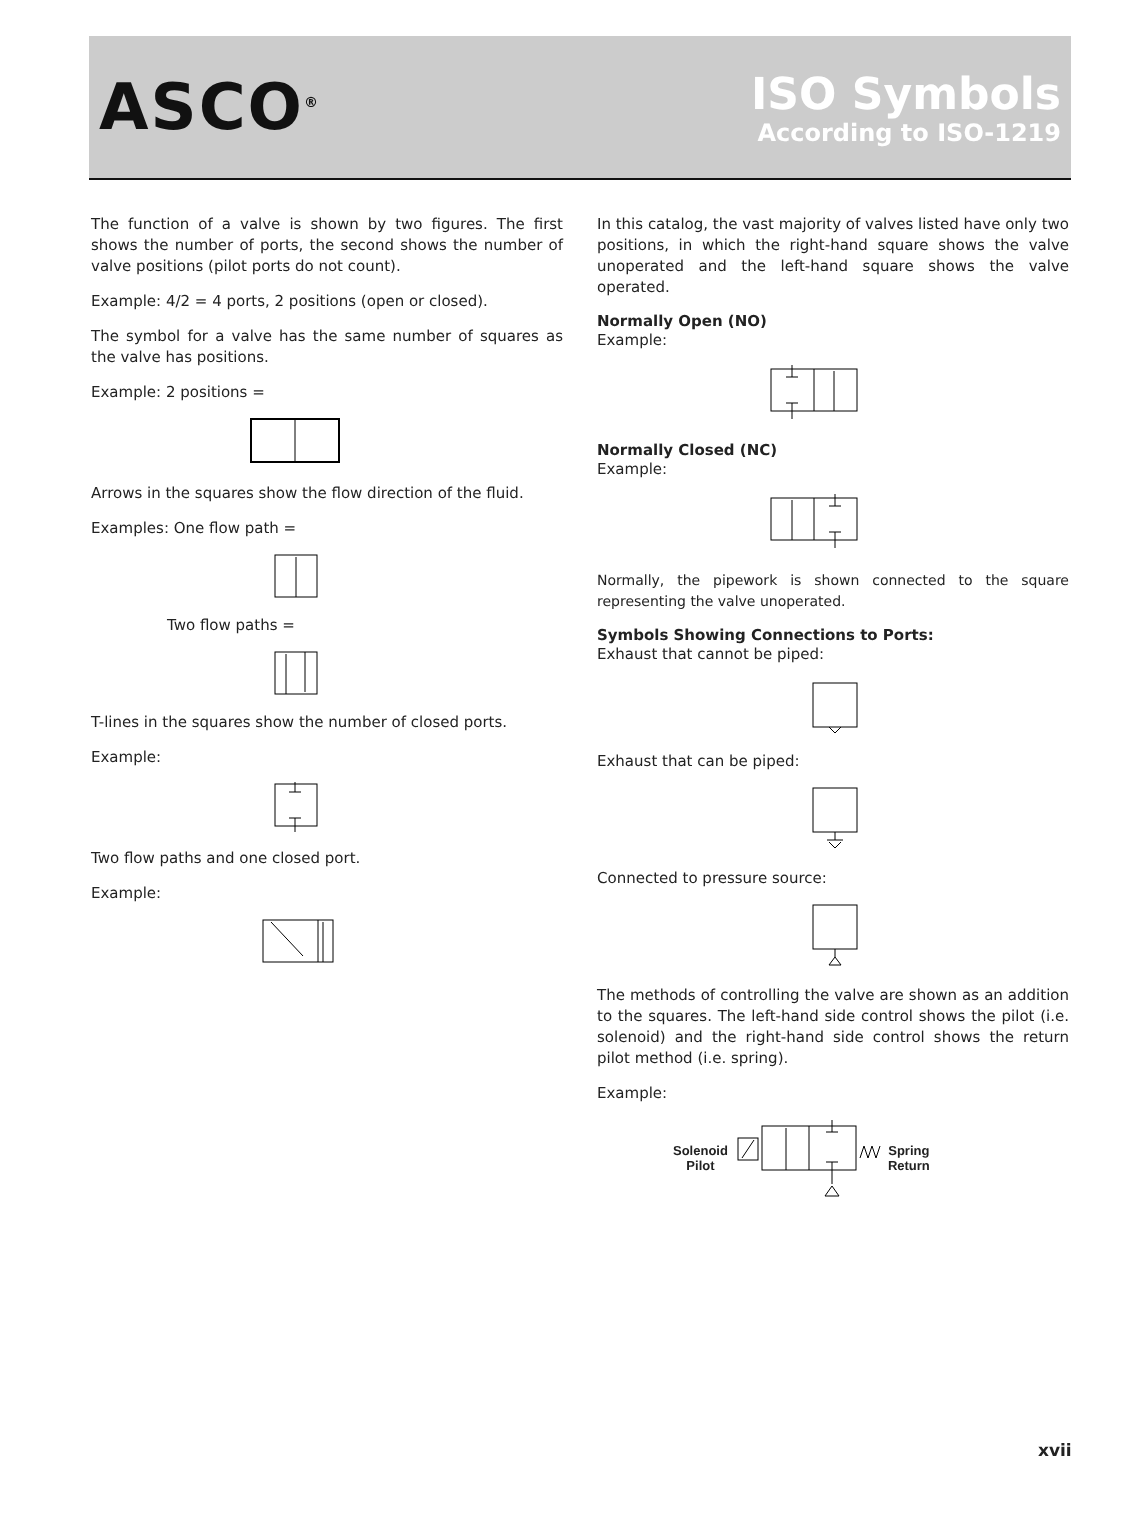ASCO<sup>®</sup>
ISO Symbols
According to ISO-1219
The function of a valve is shown by two figures. The first shows the number of ports, the second shows the number of valve positions (pilot ports do not count).
Example: 4/2 = 4 ports, 2 positions (open or closed).
The symbol for a valve has the same number of squares as the valve has positions.
Example: 2 positions =
Arrows in the squares show the flow direction of the fluid.
Examples: One flow path =
Two flow paths =
T-lines in the squares show the number of closed ports.
Example:
Two flow paths and one closed port.
Example:
In this catalog, the vast majority of valves listed have only two positions, in which the right-hand square shows the valve unoperated and the left-hand square shows the valve operated.
Normally Open (NO)
Example:
Normally Closed (NC)
Example:
Normally, the pipework is shown connected to the square representing the valve unoperated.
Symbols Showing Connections to Ports:
Exhaust that cannot be piped:
Exhaust that can be piped:
Connected to pressure source:
The methods of controlling the valve are shown as an addition to the squares. The left-hand side control shows the pilot (i.e. solenoid) and the right-hand side control shows the return pilot method (i.e. spring).
Example:
Solenoid
Pilot
Spring
Return
xvii